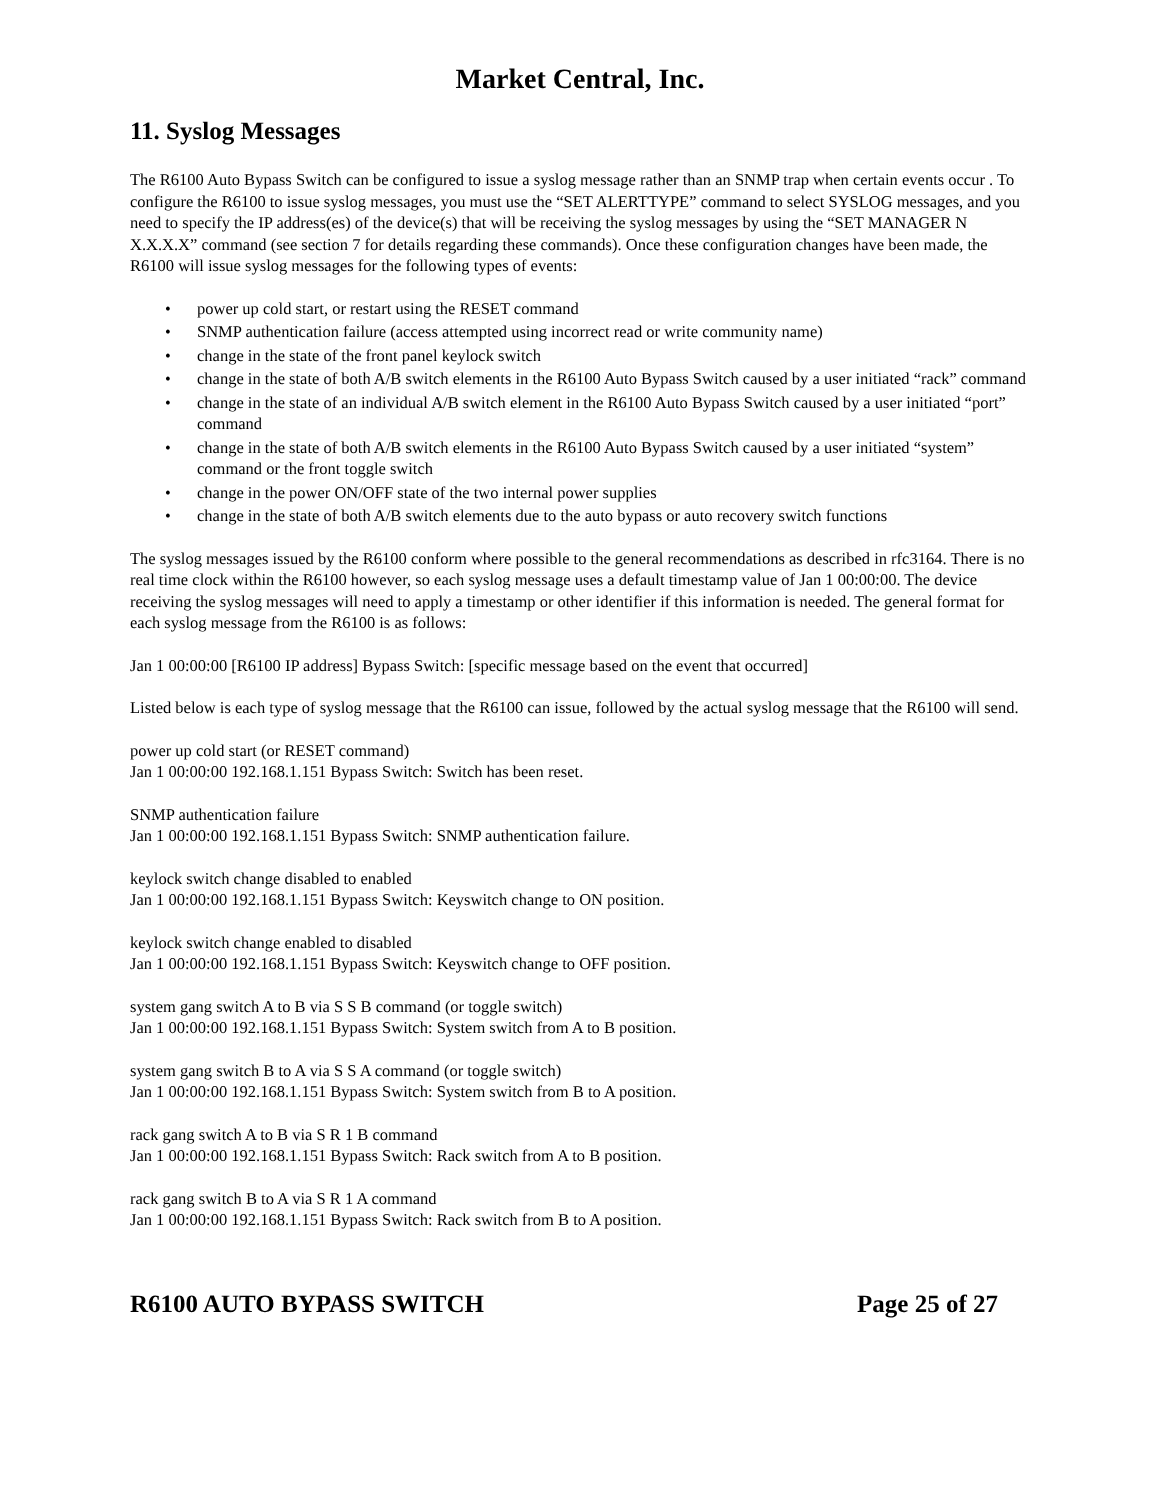Market Central, Inc.
11. Syslog Messages
The R6100 Auto Bypass Switch can be configured to issue a syslog message rather than an SNMP trap when certain events occur . To configure the R6100 to issue syslog messages, you must use the “SET ALERTTYPE” command to select SYSLOG messages, and you need to specify the IP address(es) of the device(s) that will be receiving the syslog messages by using the “SET MANAGER N X.X.X.X” command (see section 7 for details regarding these commands). Once these configuration changes have been made, the R6100 will issue syslog messages for the following types of events:
• power up cold start, or restart using the RESET command
• SNMP authentication failure (access attempted using incorrect read or write community name)
• change in the state of the front panel keylock switch
• change in the state of both A/B switch elements in the R6100 Auto Bypass Switch caused by a user initiated “rack” command
• change in the state of an individual A/B switch element in the R6100 Auto Bypass Switch caused by a user initiated “port” command
• change in the state of both A/B switch elements in the R6100 Auto Bypass Switch caused by a user initiated “system” command or the front toggle switch
• change in the power ON/OFF state of the two internal power supplies
• change in the state of both A/B switch elements due to the auto bypass or auto recovery switch functions
The syslog messages issued by the R6100 conform where possible to the general recommendations as described in rfc3164. There is no real time clock within the R6100 however, so each syslog message uses a default timestamp value of Jan 1 00:00:00. The device receiving the syslog messages will need to apply a timestamp or other identifier if this information is needed. The general format for each syslog message from the R6100 is as follows:
Jan 1 00:00:00 [R6100 IP address] Bypass Switch: [specific message based on the event that occurred]
Listed below is each type of syslog message that the R6100 can issue, followed by the actual syslog message that the R6100 will send.
power up cold start (or RESET command)
Jan 1 00:00:00 192.168.1.151 Bypass Switch: Switch has been reset.
SNMP authentication failure
Jan 1 00:00:00 192.168.1.151 Bypass Switch: SNMP authentication failure.
keylock switch change disabled to enabled
Jan 1 00:00:00 192.168.1.151 Bypass Switch: Keyswitch change to ON position.
keylock switch change enabled to disabled
Jan 1 00:00:00 192.168.1.151 Bypass Switch: Keyswitch change to OFF position.
system gang switch A to B via S S B command (or toggle switch)
Jan 1 00:00:00 192.168.1.151 Bypass Switch: System switch from A to B position.
system gang switch B to A via S S A command (or toggle switch)
Jan 1 00:00:00 192.168.1.151 Bypass Switch: System switch from B to A position.
rack gang switch A to B via S R 1 B command
Jan 1 00:00:00 192.168.1.151 Bypass Switch: Rack switch from A to B position.
rack gang switch B to A via S R 1 A command
Jan 1 00:00:00 192.168.1.151 Bypass Switch: Rack switch from B to A position.
R6100 AUTO BYPASS SWITCH Page 25 of 27